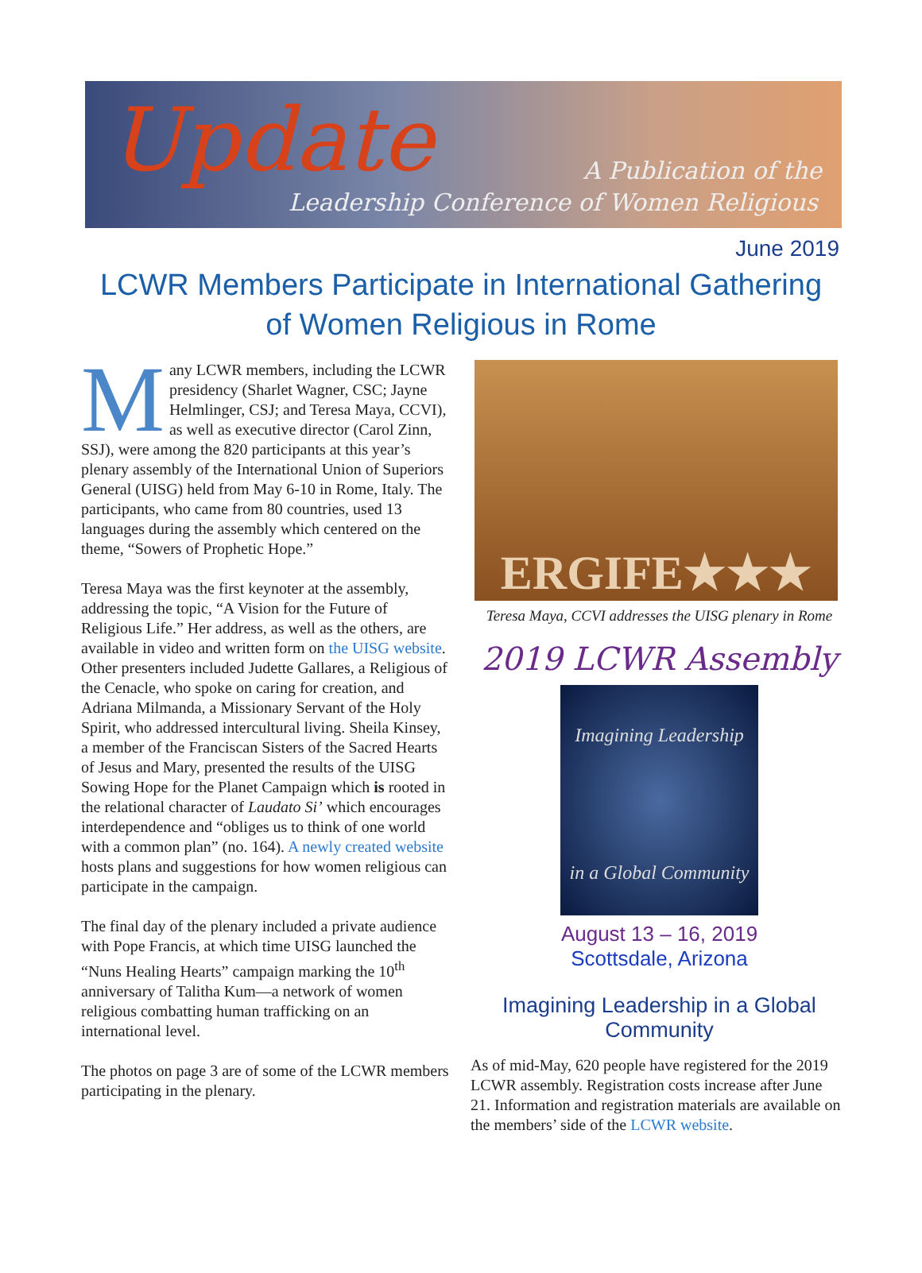Update A Publication of the
Leadership Conference of Women Religious
June 2019
LCWR Members Participate in International Gathering
of Women Religious in Rome
Many LCWR members, including the LCWR presidency (Sharlet Wagner, CSC; Jayne Helmlinger, CSJ; and Teresa Maya, CCVI), as well as executive director (Carol Zinn, SSJ), were among the 820 participants at this year’s plenary assembly of the International Union of Superiors General (UISG) held from May 6-10 in Rome, Italy. The participants, who came from 80 countries, used 13 languages during the assembly which centered on the theme, “Sowers of Prophetic Hope.”
Teresa Maya was the first keynoter at the assembly, addressing the topic, “A Vision for the Future of Religious Life.” Her address, as well as the others, are available in video and written form on the UISG website. Other presenters included Judette Gallares, a Religious of the Cenacle, who spoke on caring for creation, and Adriana Milmanda, a Missionary Servant of the Holy Spirit, who addressed intercultural living. Sheila Kinsey, a member of the Franciscan Sisters of the Sacred Hearts of Jesus and Mary, presented the results of the UISG Sowing Hope for the Planet Campaign which is rooted in the relational character of Laudato Si’ which encourages interdependence and “obliges us to think of one world with a common plan” (no. 164). A newly created website hosts plans and suggestions for how women religious can participate in the campaign.
The final day of the plenary included a private audience with Pope Francis, at which time UISG launched the “Nuns Healing Hearts” campaign marking the 10<sup>th</sup> anniversary of Talitha Kum—a network of women religious combatting human trafficking on an international level.
The photos on page 3 are of some of the LCWR members participating in the plenary.
ERGIFE★★★
Teresa Maya, CCVI addresses the UISG plenary in Rome
2019 LCWR Assembly
Imagining Leadership
in a Global Community
August 13 – 16, 2019
Scottsdale, Arizona
Imagining Leadership in a Global Community
As of mid-May, 620 people have registered for the 2019 LCWR assembly. Registration costs increase after June 21. Information and registration materials are available on the members’ side of the LCWR website.